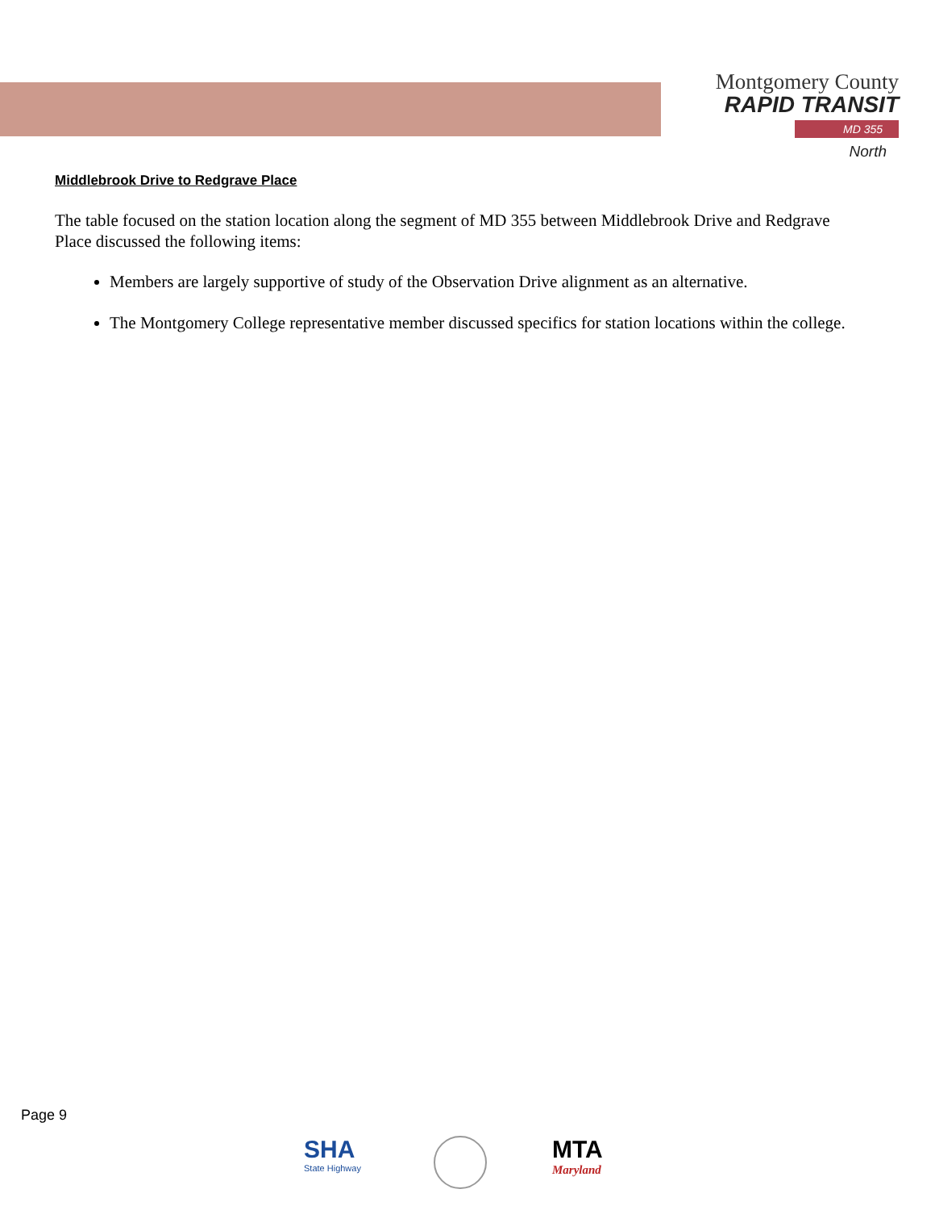Montgomery County
RAPID TRANSIT
MD 355
North
Middlebrook Drive to Redgrave Place
The table focused on the station location along the segment of MD 355 between Middlebrook Drive and Redgrave Place discussed the following items:
Members are largely supportive of study of the Observation Drive alignment as an alternative.
The Montgomery College representative member discussed specifics for station locations within the college.
Page 9
SHA
State Highway
MTA
Maryland